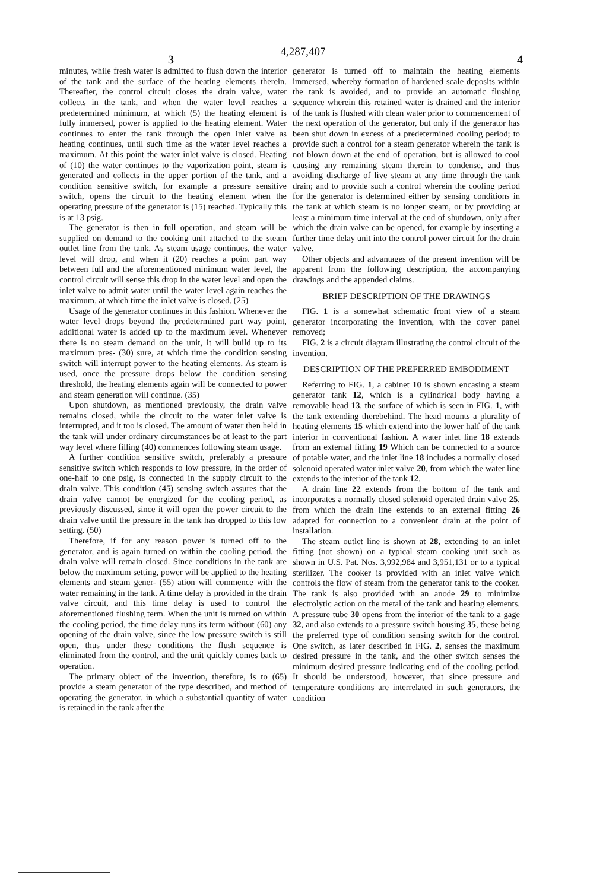4,287,407
3 4
minutes, while fresh water is admitted to flush down the interior of the tank and the surface of the heating elements therein. Thereafter, the control circuit closes the drain valve, water collects in the tank, and when the water level reaches a predetermined minimum, at which (5) the heating element is fully immersed, power is applied to the heating element. Water continues to enter the tank through the open inlet valve as heating continues, until such time as the water level reaches a maximum. At this point the water inlet valve is closed. Heating of (10) the water continues to the vaporization point, steam is generated and collects in the upper portion of the tank, and a condition sensitive switch, for example a pressure sensitive switch, opens the circuit to the heating element when the operating pressure of the generator is (15) reached. Typically this is at 13 psig.
The generator is then in full operation, and steam will be supplied on demand to the cooking unit attached to the steam outlet line from the tank. As steam usage continues, the water level will drop, and when it (20) reaches a point part way between full and the aforementioned minimum water level, the control circuit will sense this drop in the water level and open the inlet valve to admit water until the water level again reaches the maximum, at which time the inlet valve is closed. (25)
Usage of the generator continues in this fashion. Whenever the water level drops beyond the predetermined part way point, additional water is added up to the maximum level. Whenever there is no steam demand on the unit, it will build up to its maximum pres- (30) sure, at which time the condition sensing switch will interrupt power to the heating elements. As steam is used, once the pressure drops below the condition sensing threshold, the heating elements again will be connected to power and steam generation will continue. (35)
Upon shutdown, as mentioned previously, the drain valve remains closed, while the circuit to the water inlet valve is interrupted, and it too is closed. The amount of water then held in the tank will under ordinary circumstances be at least to the part way level where filling (40) commences following steam usage.
A further condition sensitive switch, preferably a pressure sensitive switch which responds to low pressure, in the order of one-half to one psig, is connected in the supply circuit to the drain valve. This condition (45) sensing switch assures that the drain valve cannot be energized for the cooling period, as previously discussed, since it will open the power circuit to the drain valve until the pressure in the tank has dropped to this low setting. (50)
Therefore, if for any reason power is turned off to the generator, and is again turned on within the cooling period, the drain valve will remain closed. Since conditions in the tank are below the maximum setting, power will be applied to the heating elements and steam gener- (55) ation will commence with the water remaining in the tank. A time delay is provided in the drain valve circuit, and this time delay is used to control the aforementioned flushing term. When the unit is turned on within the cooling period, the time delay runs its term without (60) any opening of the drain valve, since the low pressure switch is still open, thus under these conditions the flush sequence is eliminated from the control, and the unit quickly comes back to operation.
The primary object of the invention, therefore, is to (65) provide a steam generator of the type described, and method of operating the generator, in which a substantial quantity of water is retained in the tank after the
generator is turned off to maintain the heating elements immersed, whereby formation of hardened scale deposits within the tank is avoided, and to provide an automatic flushing sequence wherein this retained water is drained and the interior of the tank is flushed with clean water prior to commencement of the next operation of the generator, but only if the generator has been shut down in excess of a predetermined cooling period; to provide such a control for a steam generator wherein the tank is not blown down at the end of operation, but is allowed to cool causing any remaining steam therein to condense, and thus avoiding discharge of live steam at any time through the tank drain; and to provide such a control wherein the cooling period for the generator is determined either by sensing conditions in the tank at which steam is no longer steam, or by providing at least a minimum time interval at the end of shutdown, only after which the drain valve can be opened, for example by inserting a further time delay unit into the control power circuit for the drain valve.
Other objects and advantages of the present invention will be apparent from the following description, the accompanying drawings and the appended claims.
BRIEF DESCRIPTION OF THE DRAWINGS
FIG. 1 is a somewhat schematic front view of a steam generator incorporating the invention, with the cover panel removed;
FIG. 2 is a circuit diagram illustrating the control circuit of the invention.
DESCRIPTION OF THE PREFERRED EMBODIMENT
Referring to FIG. 1, a cabinet 10 is shown encasing a steam generator tank 12, which is a cylindrical body having a removable head 13, the surface of which is seen in FIG. 1, with the tank extending therebehind. The head mounts a plurality of heating elements 15 which extend into the lower half of the tank interior in conventional fashion. A water inlet line 18 extends from an external fitting 19 Which can be connected to a source of potable water, and the inlet line 18 includes a normally closed solenoid operated water inlet valve 20, from which the water line extends to the interior of the tank 12.
A drain line 22 extends from the bottom of the tank and incorporates a normally closed solenoid operated drain valve 25, from which the drain line extends to an external fitting 26 adapted for connection to a convenient drain at the point of installation.
The steam outlet line is shown at 28, extending to an inlet fitting (not shown) on a typical steam cooking unit such as shown in U.S. Pat. Nos. 3,992,984 and 3,951,131 or to a typical sterilizer. The cooker is provided with an inlet valve which controls the flow of steam from the generator tank to the cooker. The tank is also provided with an anode 29 to minimize electrolytic action on the metal of the tank and heating elements. A pressure tube 30 opens from the interior of the tank to a gage 32, and also extends to a pressure switch housing 35, these being the preferred type of condition sensing switch for the control. One switch, as later described in FIG. 2, senses the maximum desired pressure in the tank, and the other switch senses the minimum desired pressure indicating end of the cooling period. It should be understood, however, that since pressure and temperature conditions are interrelated in such generators, the condition